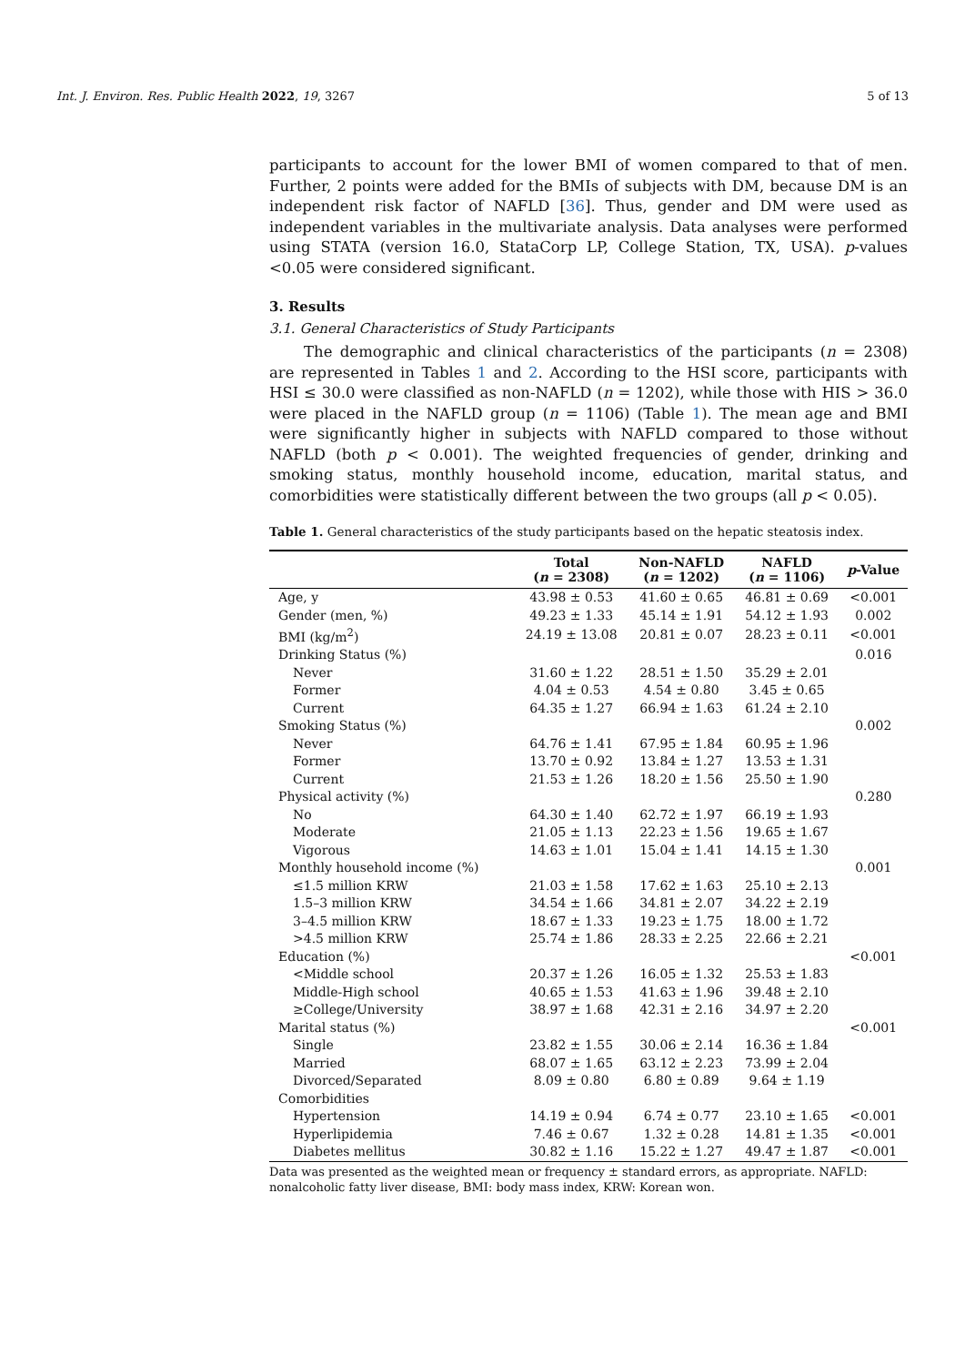Int. J. Environ. Res. Public Health 2022, 19, 3267 5 of 13
participants to account for the lower BMI of women compared to that of men. Further, 2 points were added for the BMIs of subjects with DM, because DM is an independent risk factor of NAFLD [36]. Thus, gender and DM were used as independent variables in the multivariate analysis. Data analyses were performed using STATA (version 16.0, StataCorp LP, College Station, TX, USA). p-values <0.05 were considered significant.
3. Results
3.1. General Characteristics of Study Participants
The demographic and clinical characteristics of the participants (n = 2308) are represented in Tables 1 and 2. According to the HSI score, participants with HSI ≤ 30.0 were classified as non-NAFLD (n = 1202), while those with HIS > 36.0 were placed in the NAFLD group (n = 1106) (Table 1). The mean age and BMI were significantly higher in subjects with NAFLD compared to those without NAFLD (both p < 0.001). The weighted frequencies of gender, drinking and smoking status, monthly household income, education, marital status, and comorbidities were statistically different between the two groups (all p < 0.05).
Table 1. General characteristics of the study participants based on the hepatic steatosis index.
| | Total ( n = 2308) | Non-NAFLD ( n = 1202) | NAFLD ( n = 1106) | p -Value |
| --- | --- | --- | --- | --- |
| Age, y | 43.98 ± 0.53 | 41.60 ± 0.65 | 46.81 ± 0.69 | <0.001 |
| Gender (men, %) | 49.23 ± 1.33 | 45.14 ± 1.91 | 54.12 ± 1.93 | 0.002 |
| BMI (kg/m<sup>2</sup>) | 24.19 ± 13.08 | 20.81 ± 0.07 | 28.23 ± 0.11 | <0.001 |
| Drinking Status (%) | | | | 0.016 |
| Never | 31.60 ± 1.22 | 28.51 ± 1.50 | 35.29 ± 2.01 | |
| Former | 4.04 ± 0.53 | 4.54 ± 0.80 | 3.45 ± 0.65 | |
| Current | 64.35 ± 1.27 | 66.94 ± 1.63 | 61.24 ± 2.10 | |
| Smoking Status (%) | | | | 0.002 |
| Never | 64.76 ± 1.41 | 67.95 ± 1.84 | 60.95 ± 1.96 | |
| Former | 13.70 ± 0.92 | 13.84 ± 1.27 | 13.53 ± 1.31 | |
| Current | 21.53 ± 1.26 | 18.20 ± 1.56 | 25.50 ± 1.90 | |
| Physical activity (%) | | | | 0.280 |
| No | 64.30 ± 1.40 | 62.72 ± 1.97 | 66.19 ± 1.93 | |
| Moderate | 21.05 ± 1.13 | 22.23 ± 1.56 | 19.65 ± 1.67 | |
| Vigorous | 14.63 ± 1.01 | 15.04 ± 1.41 | 14.15 ± 1.30 | |
| Monthly household income (%) | | | | 0.001 |
| ≤1.5 million KRW | 21.03 ± 1.58 | 17.62 ± 1.63 | 25.10 ± 2.13 | |
| 1.5–3 million KRW | 34.54 ± 1.66 | 34.81 ± 2.07 | 34.22 ± 2.19 | |
| 3–4.5 million KRW | 18.67 ± 1.33 | 19.23 ± 1.75 | 18.00 ± 1.72 | |
| >4.5 million KRW | 25.74 ± 1.86 | 28.33 ± 2.25 | 22.66 ± 2.21 | |
| Education (%) | | | | <0.001 |
| <Middle school | 20.37 ± 1.26 | 16.05 ± 1.32 | 25.53 ± 1.83 | |
| Middle-High school | 40.65 ± 1.53 | 41.63 ± 1.96 | 39.48 ± 2.10 | |
| ≥College/University | 38.97 ± 1.68 | 42.31 ± 2.16 | 34.97 ± 2.20 | |
| Marital status (%) | | | | <0.001 |
| Single | 23.82 ± 1.55 | 30.06 ± 2.14 | 16.36 ± 1.84 | |
| Married | 68.07 ± 1.65 | 63.12 ± 2.23 | 73.99 ± 2.04 | |
| Divorced/Separated | 8.09 ± 0.80 | 6.80 ± 0.89 | 9.64 ± 1.19 | |
| Comorbidities | | | | |
| Hypertension | 14.19 ± 0.94 | 6.74 ± 0.77 | 23.10 ± 1.65 | <0.001 |
| Hyperlipidemia | 7.46 ± 0.67 | 1.32 ± 0.28 | 14.81 ± 1.35 | <0.001 |
| Diabetes mellitus | 30.82 ± 1.16 | 15.22 ± 1.27 | 49.47 ± 1.87 | <0.001 |
Data was presented as the weighted mean or frequency ± standard errors, as appropriate. NAFLD: nonalcoholic fatty liver disease, BMI: body mass index, KRW: Korean won.